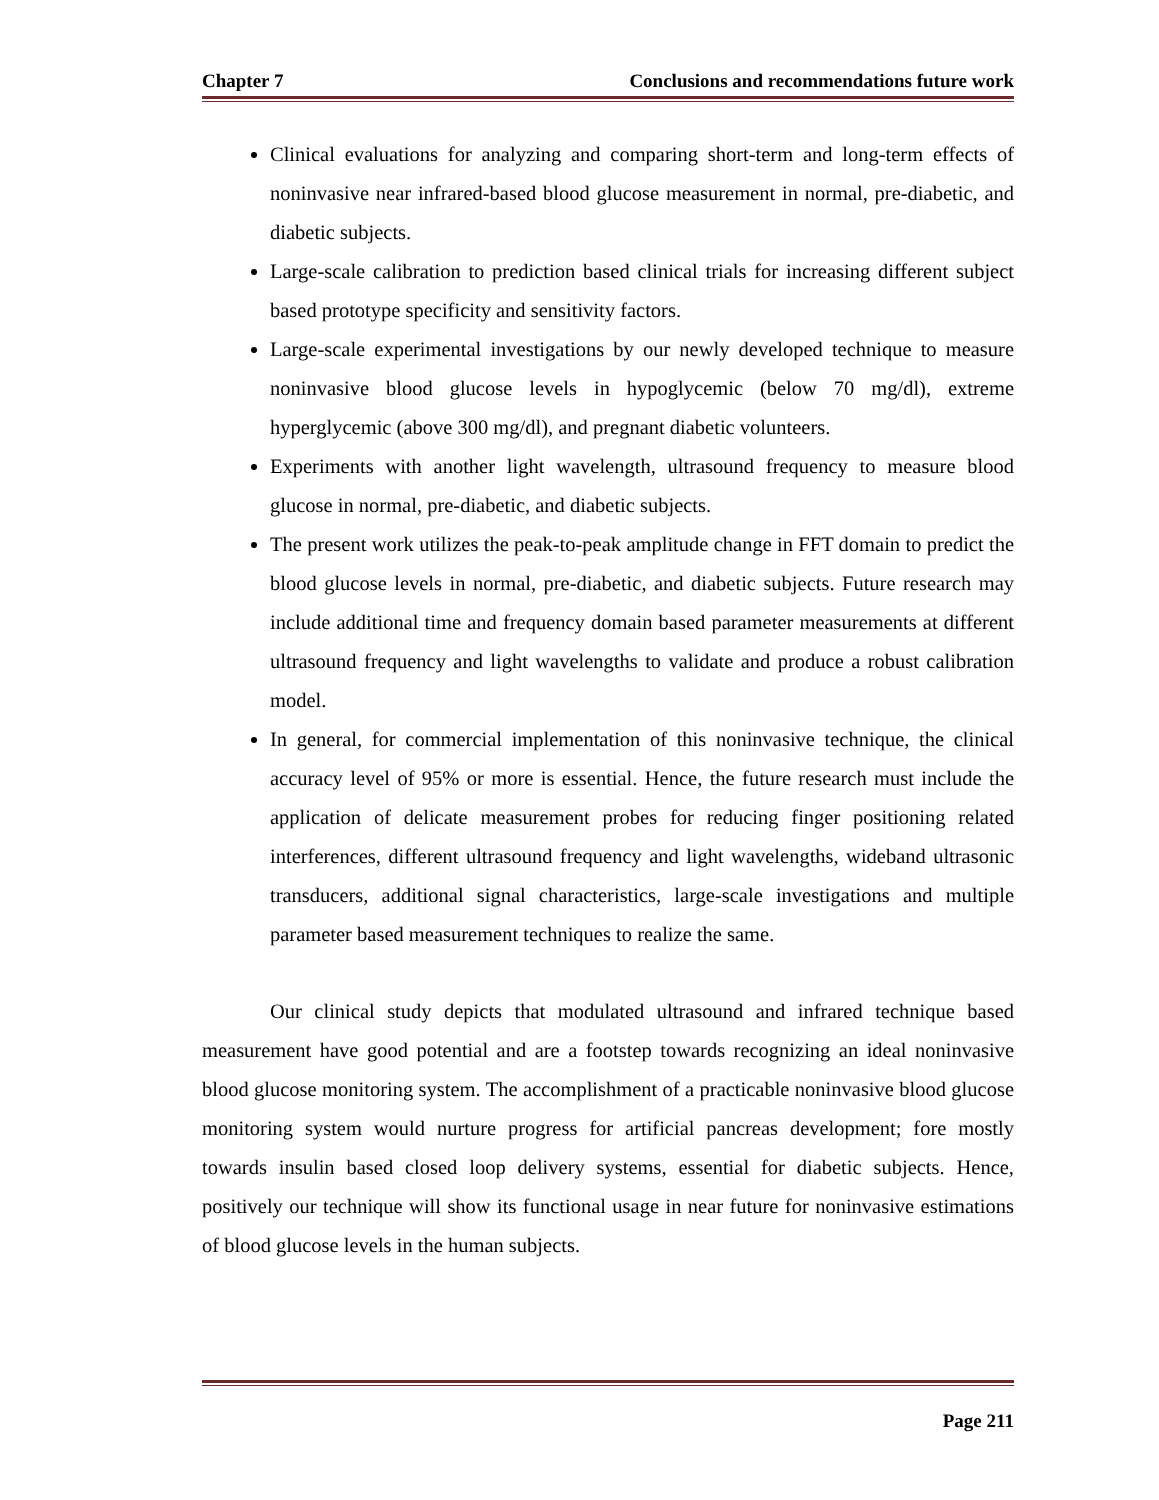Chapter 7 Conclusions and recommendations future work
Clinical evaluations for analyzing and comparing short-term and long-term effects of noninvasive near infrared-based blood glucose measurement in normal, pre-diabetic, and diabetic subjects.
Large-scale calibration to prediction based clinical trials for increasing different subject based prototype specificity and sensitivity factors.
Large-scale experimental investigations by our newly developed technique to measure noninvasive blood glucose levels in hypoglycemic (below 70 mg/dl), extreme hyperglycemic (above 300 mg/dl), and pregnant diabetic volunteers.
Experiments with another light wavelength, ultrasound frequency to measure blood glucose in normal, pre-diabetic, and diabetic subjects.
The present work utilizes the peak-to-peak amplitude change in FFT domain to predict the blood glucose levels in normal, pre-diabetic, and diabetic subjects. Future research may include additional time and frequency domain based parameter measurements at different ultrasound frequency and light wavelengths to validate and produce a robust calibration model.
In general, for commercial implementation of this noninvasive technique, the clinical accuracy level of 95% or more is essential. Hence, the future research must include the application of delicate measurement probes for reducing finger positioning related interferences, different ultrasound frequency and light wavelengths, wideband ultrasonic transducers, additional signal characteristics, large-scale investigations and multiple parameter based measurement techniques to realize the same.
Our clinical study depicts that modulated ultrasound and infrared technique based measurement have good potential and are a footstep towards recognizing an ideal noninvasive blood glucose monitoring system. The accomplishment of a practicable noninvasive blood glucose monitoring system would nurture progress for artificial pancreas development; fore mostly towards insulin based closed loop delivery systems, essential for diabetic subjects. Hence, positively our technique will show its functional usage in near future for noninvasive estimations of blood glucose levels in the human subjects.
Page 211